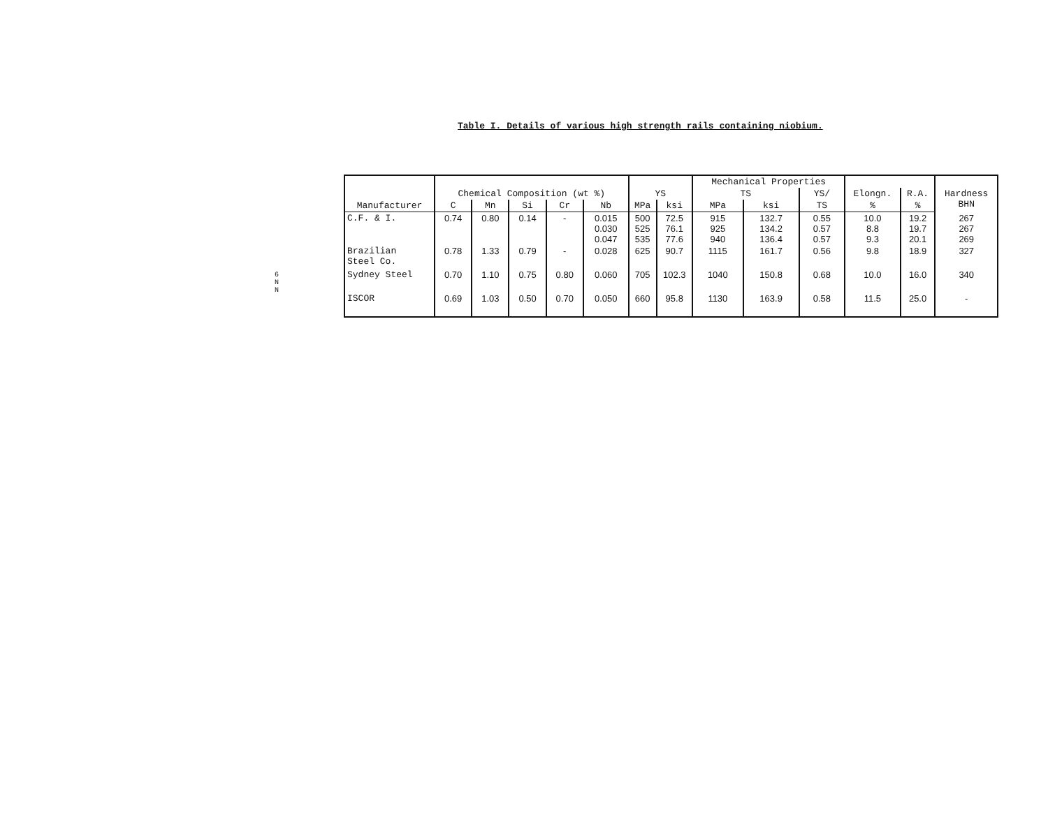Table I. Details of various high strength rails containing niobium.
6 N N
| | | | | | | | | Mechanical Properties | | | | | |
| --- | --- | --- | --- | --- | --- | --- | --- | --- | --- | --- | --- | --- | --- |
| | Chemical Composition (wt %) | | | | | YS | | TS | | YS/ | Elongn. | R.A. | Hardness BHN |
| Manufacturer | C | Mn | Si | Cr | Nb | MPa | ksi | MPa | ksi | TS | % | % | |
| C.F. & I. | 0.74 | 0.80 | 0.14 | - | 0.015 0.030 0.047 | 500 525 535 | 72.5 76.1 77.6 | 915 925 940 | 132.7 134.2 136.4 | 0.55 0.57 0.57 | 10.0 8.8 9.3 | 19.2 19.7 20.1 | 267 267 269 |
| Brazilian Steel Co. | 0.78 | 1.33 | 0.79 | - | 0.028 | 625 | 90.7 | 1115 | 161.7 | 0.56 | 9.8 | 18.9 | 327 |
| Sydney Steel | 0.70 | 1.10 | 0.75 | 0.80 | 0.060 | 705 | 102.3 | 1040 | 150.8 | 0.68 | 10.0 | 16.0 | 340 |
| ISCOR | 0.69 | 1.03 | 0.50 | 0.70 | 0.050 | 660 | 95.8 | 1130 | 163.9 | 0.58 | 11.5 | 25.0 | - |